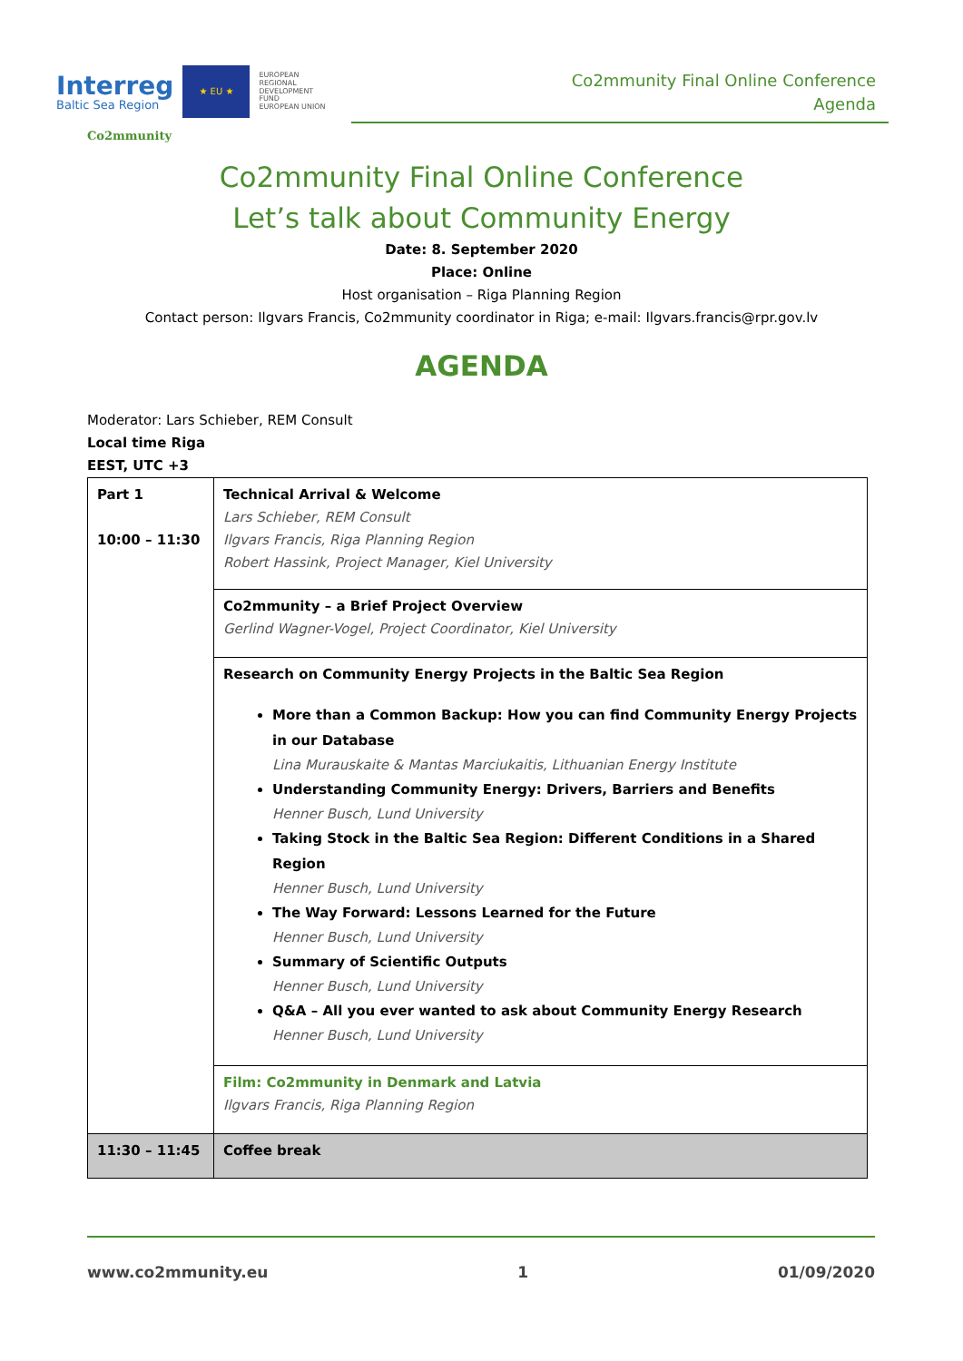Interreg
Baltic Sea Region
★ EU ★
EUROPEAN
REGIONAL
DEVELOPMENT
FUND
EUROPEAN UNION
Co2mmunity Final Online Conference
Agenda
Co2mmunity
Co2mmunity Final Online Conference
Let’s talk about Community Energy
Date: 8. September 2020
Place: Online
Host organisation – Riga Planning Region
Contact person: Ilgvars Francis, Co2mmunity coordinator in Riga; e-mail: Ilgvars.francis@rpr.gov.lv
AGENDA
Moderator: Lars Schieber, REM Consult
Local time Riga
EEST, UTC +3
| Part 1 10:00 – 11:30 | Technical Arrival & Welcome Lars Schieber, REM Consult Ilgvars Francis, Riga Planning Region Robert Hassink, Project Manager, Kiel University |
| | Co2mmunity – a Brief Project Overview Gerlind Wagner-Vogel, Project Coordinator, Kiel University |
| | Research on Community Energy Projects in the Baltic Sea Region More than a Common Backup: How you can find Community Energy Projects in our Database Lina Murauskaite & Mantas Marciukaitis, Lithuanian Energy Institute Understanding Community Energy: Drivers, Barriers and Benefits Henner Busch, Lund University Taking Stock in the Baltic Sea Region: Different Conditions in a Shared Region Henner Busch, Lund University The Way Forward: Lessons Learned for the Future Henner Busch, Lund University Summary of Scientific Outputs Henner Busch, Lund University Q&A – All you ever wanted to ask about Community Energy Research Henner Busch, Lund University |
| | Film: Co2mmunity in Denmark and Latvia Ilgvars Francis, Riga Planning Region |
| 11:30 – 11:45 | Coffee break |
www.co2mmunity.eu 1 01/09/2020